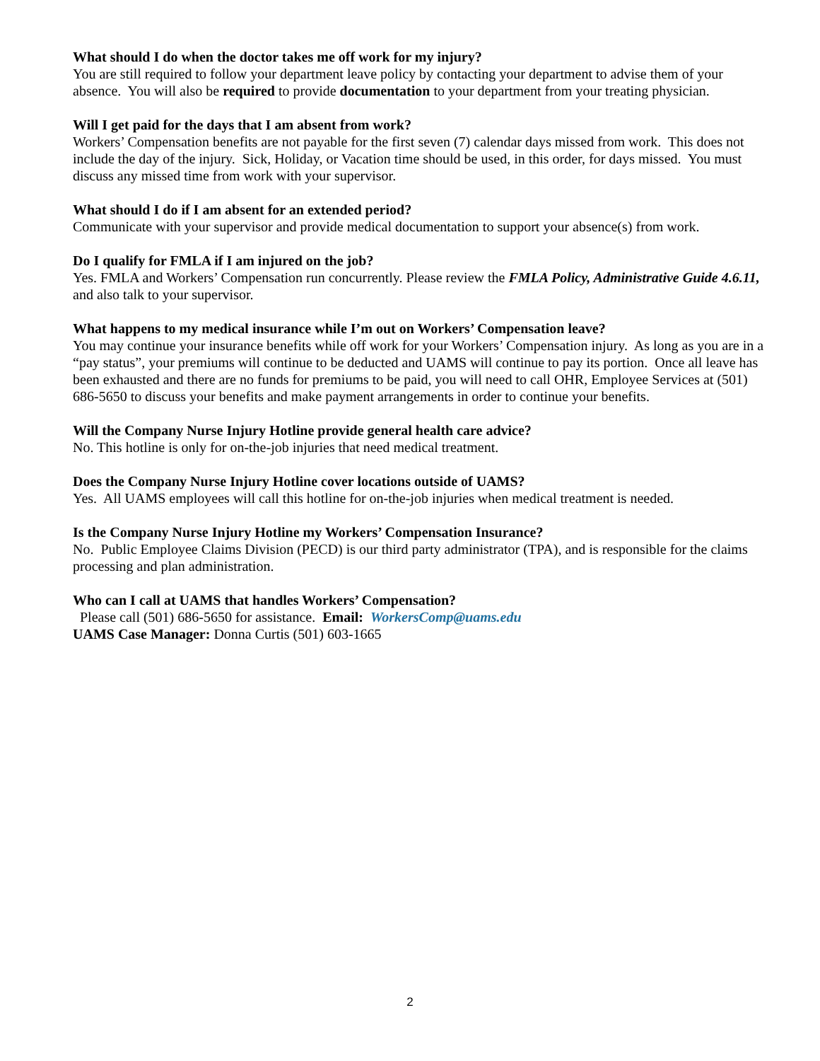What should I do when the doctor takes me off work for my injury?
You are still required to follow your department leave policy by contacting your department to advise them of your absence. You will also be required to provide documentation to your department from your treating physician.
Will I get paid for the days that I am absent from work?
Workers’ Compensation benefits are not payable for the first seven (7) calendar days missed from work. This does not include the day of the injury. Sick, Holiday, or Vacation time should be used, in this order, for days missed. You must discuss any missed time from work with your supervisor.
What should I do if I am absent for an extended period?
Communicate with your supervisor and provide medical documentation to support your absence(s) from work.
Do I qualify for FMLA if I am injured on the job?
Yes. FMLA and Workers’ Compensation run concurrently. Please review the FMLA Policy, Administrative Guide 4.6.11, and also talk to your supervisor.
What happens to my medical insurance while I’m out on Workers’ Compensation leave?
You may continue your insurance benefits while off work for your Workers’ Compensation injury. As long as you are in a “pay status”, your premiums will continue to be deducted and UAMS will continue to pay its portion. Once all leave has been exhausted and there are no funds for premiums to be paid, you will need to call OHR, Employee Services at (501) 686-5650 to discuss your benefits and make payment arrangements in order to continue your benefits.
Will the Company Nurse Injury Hotline provide general health care advice?
No. This hotline is only for on-the-job injuries that need medical treatment.
Does the Company Nurse Injury Hotline cover locations outside of UAMS?
Yes. All UAMS employees will call this hotline for on-the-job injuries when medical treatment is needed.
Is the Company Nurse Injury Hotline my Workers’ Compensation Insurance?
No. Public Employee Claims Division (PECD) is our third party administrator (TPA), and is responsible for the claims processing and plan administration.
Who can I call at UAMS that handles Workers’ Compensation?
Please call (501) 686-5650 for assistance. Email: WorkersComp@uams.edu
UAMS Case Manager: Donna Curtis (501) 603-1665
2